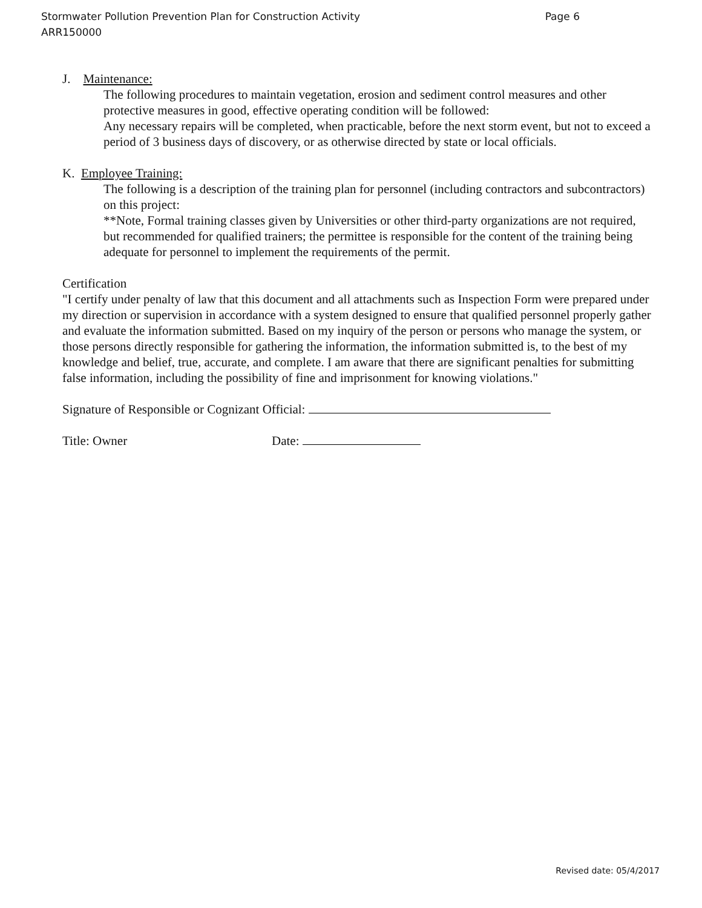Stormwater Pollution Prevention Plan for Construction Activity Page 6
ARR150000
J. Maintenance:
The following procedures to maintain vegetation, erosion and sediment control measures and other protective measures in good, effective operating condition will be followed:
Any necessary repairs will be completed, when practicable, before the next storm event, but not to exceed a period of 3 business days of discovery, or as otherwise directed by state or local officials.
K. Employee Training:
The following is a description of the training plan for personnel (including contractors and subcontractors) on this project:
**Note, Formal training classes given by Universities or other third-party organizations are not required, but recommended for qualified trainers; the permittee is responsible for the content of the training being adequate for personnel to implement the requirements of the permit.
Certification
"I certify under penalty of law that this document and all attachments such as Inspection Form were prepared under my direction or supervision in accordance with a system designed to ensure that qualified personnel properly gather and evaluate the information submitted. Based on my inquiry of the person or persons who manage the system, or those persons directly responsible for gathering the information, the information submitted is, to the best of my knowledge and belief, true, accurate, and complete. I am aware that there are significant penalties for submitting false information, including the possibility of fine and imprisonment for knowing violations."
Signature of Responsible or Cognizant Official:
Title: Owner Date:
Revised date: 05/4/2017